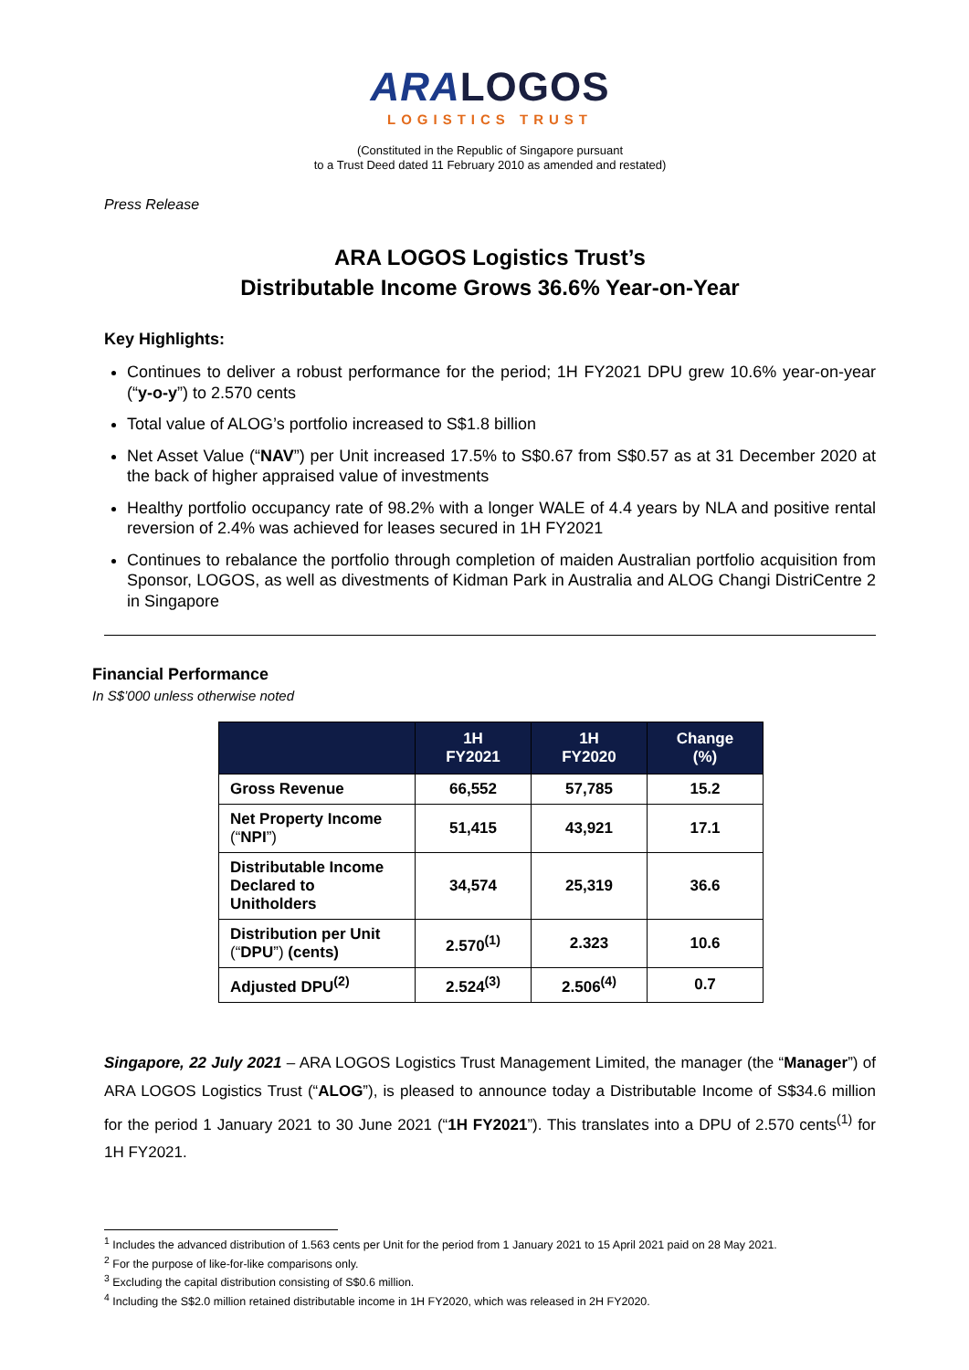ARA LOGOS
LOGISTICS TRUST
(Constituted in the Republic of Singapore pursuant
to a Trust Deed dated 11 February 2010 as amended and restated)
Press Release
ARA LOGOS Logistics Trust’s
Distributable Income Grows 36.6% Year-on-Year
Key Highlights:
Continues to deliver a robust performance for the period; 1H FY2021 DPU grew 10.6% year-on-year (“y-o-y”) to 2.570 cents
Total value of ALOG’s portfolio increased to S$1.8 billion
Net Asset Value (“NAV”) per Unit increased 17.5% to S$0.67 from S$0.57 as at 31 December 2020 at the back of higher appraised value of investments
Healthy portfolio occupancy rate of 98.2% with a longer WALE of 4.4 years by NLA and positive rental reversion of 2.4% was achieved for leases secured in 1H FY2021
Continues to rebalance the portfolio through completion of maiden Australian portfolio acquisition from Sponsor, LOGOS, as well as divestments of Kidman Park in Australia and ALOG Changi DistriCentre 2 in Singapore
Financial Performance
In S$’000 unless otherwise noted
| | 1H FY2021 | 1H FY2020 | Change (%) |
| --- | --- | --- | --- |
| Gross Revenue | 66,552 | 57,785 | 15.2 |
| Net Property Income (“ NPI ”) | 51,415 | 43,921 | 17.1 |
| Distributable Income Declared to Unitholders | 34,574 | 25,319 | 36.6 |
| Distribution per Unit (“ DPU ”) (cents) | 2.570<sup>(1)</sup> | 2.323 | 10.6 |
| Adjusted DPU<sup>(2)</sup> | 2.524<sup>(3)</sup> | 2.506<sup>(4)</sup> | 0.7 |
Singapore, 22 July 2021 – ARA LOGOS Logistics Trust Management Limited, the manager (the “Manager”) of ARA LOGOS Logistics Trust (“ALOG”), is pleased to announce today a Distributable Income of S$34.6 million for the period 1 January 2021 to 30 June 2021 (“1H FY2021”). This translates into a DPU of 2.570 cents<sup>(1)</sup> for 1H FY2021.
<sup>1</sup> Includes the advanced distribution of 1.563 cents per Unit for the period from 1 January 2021 to 15 April 2021 paid on 28 May 2021.
<sup>2</sup> For the purpose of like-for-like comparisons only.
<sup>3</sup> Excluding the capital distribution consisting of S$0.6 million.
<sup>4</sup> Including the S$2.0 million retained distributable income in 1H FY2020, which was released in 2H FY2020.